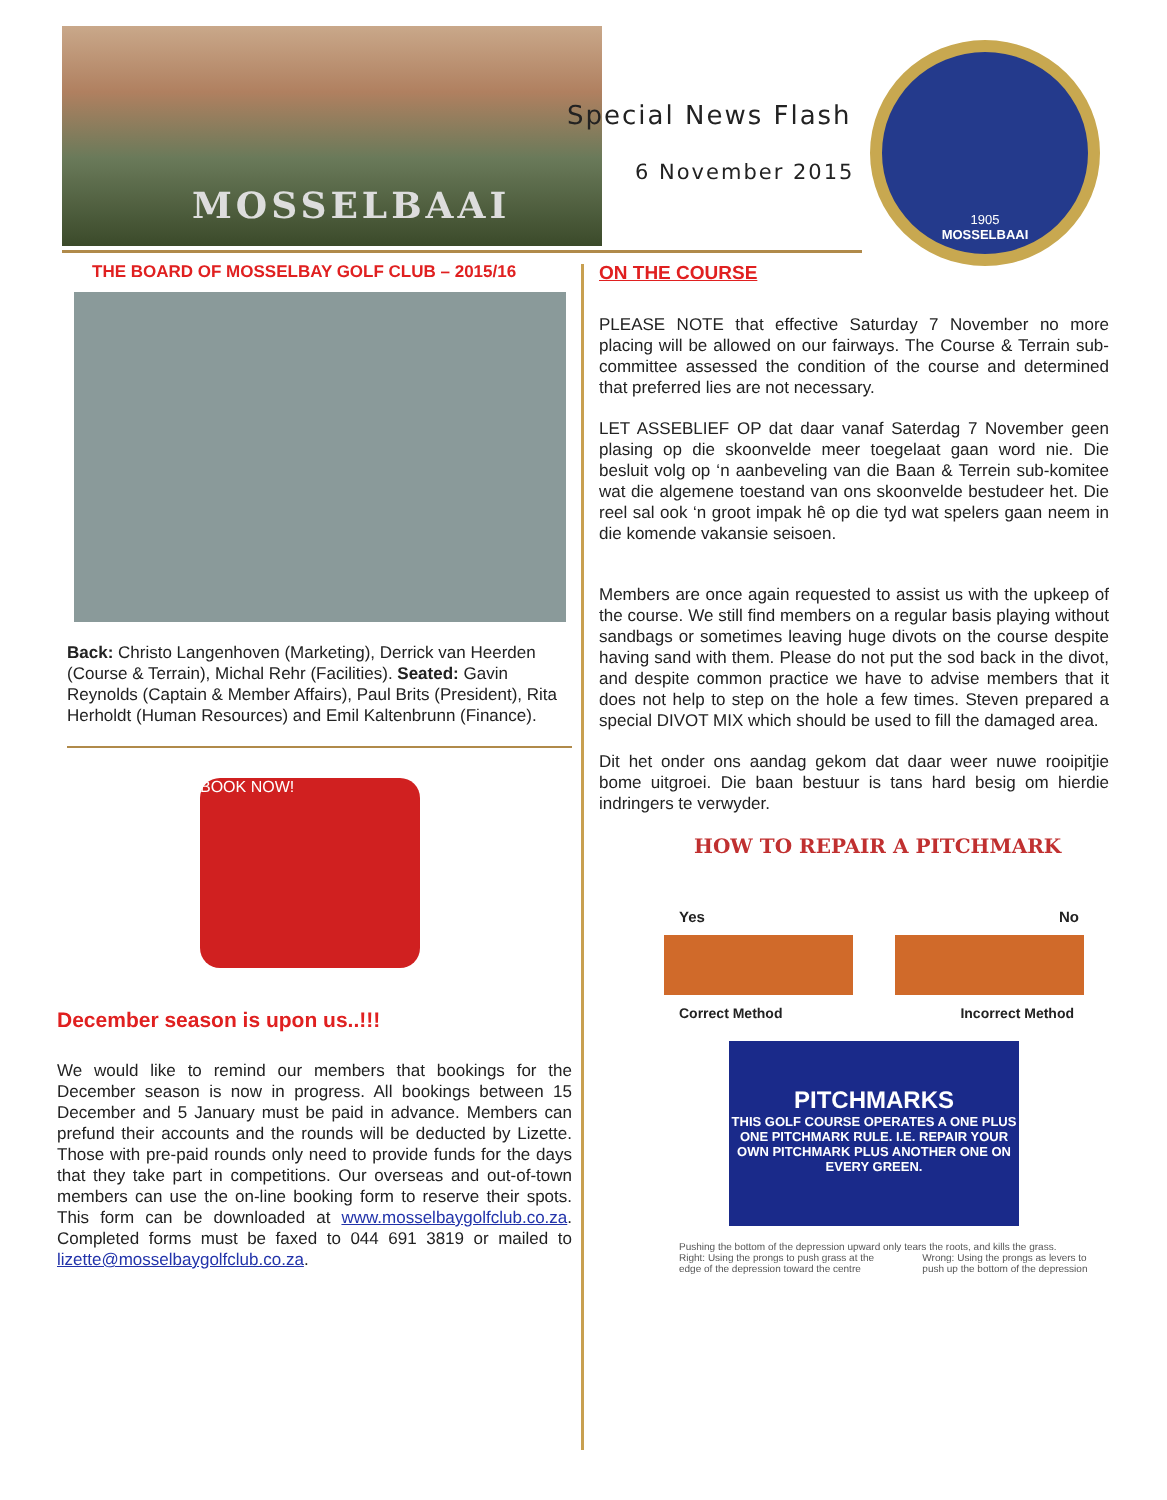MOSSELBAAI
Special News Flash
6 November 2015
1905
MOSSELBAAI
THE BOARD OF MOSSELBAY GOLF CLUB – 2015/16
Back: Christo Langenhoven (Marketing), Derrick van Heerden (Course & Terrain), Michal Rehr (Facilities). Seated: Gavin Reynolds (Captain & Member Affairs), Paul Brits (President), Rita Herholdt (Human Resources) and Emil Kaltenbrunn (Finance).
BOOK NOW!
December season is upon us..!!!
We would like to remind our members that bookings for the December season is now in progress. All bookings between 15 December and 5 January must be paid in advance. Members can prefund their accounts and the rounds will be deducted by Lizette. Those with pre-paid rounds only need to provide funds for the days that they take part in competitions. Our overseas and out-of-town members can use the on-line booking form to reserve their spots. This form can be downloaded at www.mosselbaygolfclub.co.za. Completed forms must be faxed to 044 691 3819 or mailed to lizette@mosselbaygolfclub.co.za.
ON THE COURSE
PLEASE NOTE that effective Saturday 7 November no more placing will be allowed on our fairways. The Course & Terrain sub-committee assessed the condition of the course and determined that preferred lies are not necessary.
LET ASSEBLIEF OP dat daar vanaf Saterdag 7 November geen plasing op die skoonvelde meer toegelaat gaan word nie. Die besluit volg op ‘n aanbeveling van die Baan & Terrein sub-komitee wat die algemene toestand van ons skoonvelde bestudeer het. Die reel sal ook ‘n groot impak hê op die tyd wat spelers gaan neem in die komende vakansie seisoen.
Members are once again requested to assist us with the upkeep of the course. We still find members on a regular basis playing without sandbags or sometimes leaving huge divots on the course despite having sand with them. Please do not put the sod back in the divot, and despite common practice we have to advise members that it does not help to step on the hole a few times. Steven prepared a special DIVOT MIX which should be used to fill the damaged area.
Dit het onder ons aandag gekom dat daar weer nuwe rooipitjie bome uitgroei. Die baan bestuur is tans hard besig om hierdie indringers te verwyder.
HOW TO REPAIR A PITCHMARK
Yes No
Correct Method Incorrect Method
PITCHMARKS
THIS GOLF COURSE OPERATES A ONE PLUS ONE PITCHMARK RULE. I.E. REPAIR YOUR OWN PITCHMARK PLUS ANOTHER ONE ON EVERY GREEN.
Pushing the bottom of the depression upward only tears the roots, and kills the grass.
Right: Using the prongs to push grass at the edge of the depression toward the centre Wrong: Using the prongs as levers to push up the bottom of the depression